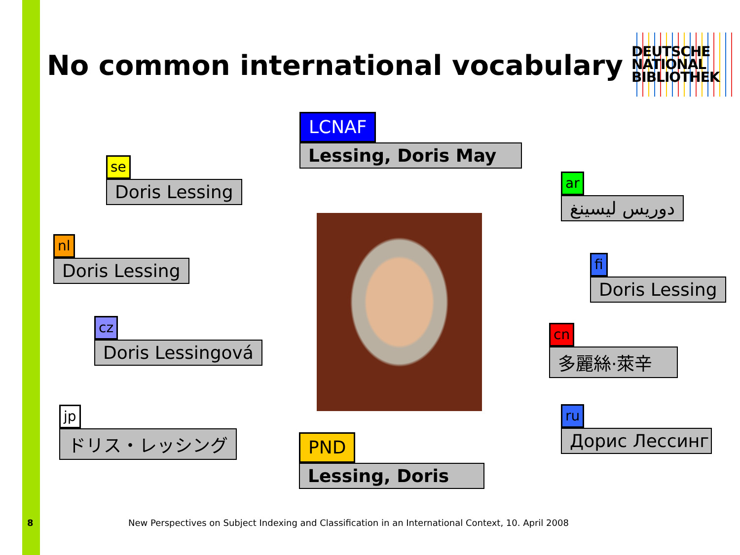No common international vocabulary
DEUTSCHE
NATIONAL
BIBLIOTHEK
LCNAF
Lessing, Doris May
se
Doris Lessing
ar
دوريس ليسينغ
nl
Doris Lessing
fi
Doris Lessing
cz
Doris Lessingová
cn
多麗絲·萊辛
jp
ドリス・レッシング
ru
Дорис Лессинг
PND
Lessing, Doris
8
New Perspectives on Subject Indexing and Classification in an International Context, 10. April 2008